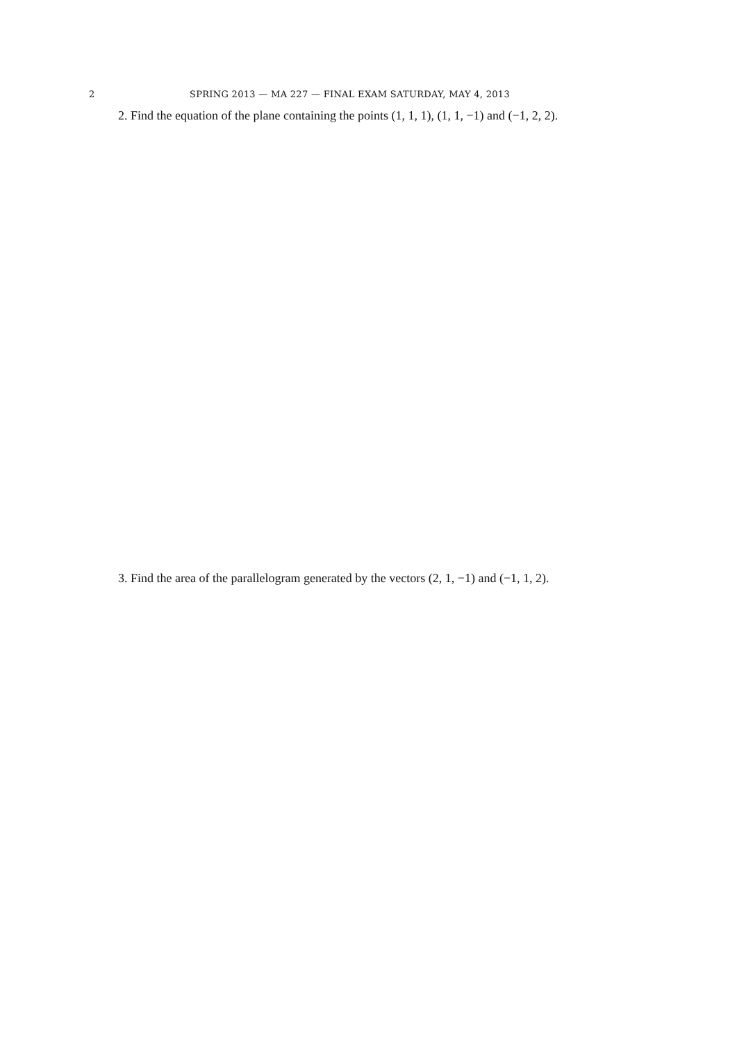2 SPRING 2013 — MA 227 — FINAL EXAM SATURDAY, MAY 4, 2013
2. Find the equation of the plane containing the points (1, 1, 1), (1, 1, −1) and (−1, 2, 2).
3. Find the area of the parallelogram generated by the vectors (2, 1, −1) and (−1, 1, 2).